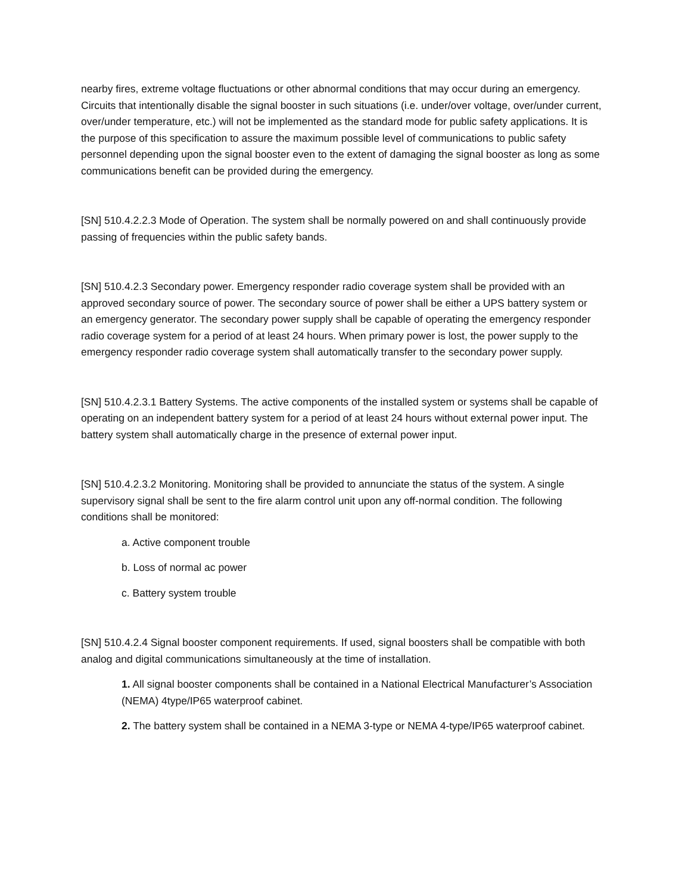nearby fires, extreme voltage fluctuations or other abnormal conditions that may occur during an emergency. Circuits that intentionally disable the signal booster in such situations (i.e. under/over voltage, over/under current, over/under temperature, etc.) will not be implemented as the standard mode for public safety applications. It is the purpose of this specification to assure the maximum possible level of communications to public safety personnel depending upon the signal booster even to the extent of damaging the signal booster as long as some communications benefit can be provided during the emergency.
[SN] 510.4.2.2.3 Mode of Operation. The system shall be normally powered on and shall continuously provide passing of frequencies within the public safety bands.
[SN] 510.4.2.3 Secondary power. Emergency responder radio coverage system shall be provided with an approved secondary source of power. The secondary source of power shall be either a UPS battery system or an emergency generator. The secondary power supply shall be capable of operating the emergency responder radio coverage system for a period of at least 24 hours. When primary power is lost, the power supply to the emergency responder radio coverage system shall automatically transfer to the secondary power supply.
[SN] 510.4.2.3.1 Battery Systems. The active components of the installed system or systems shall be capable of operating on an independent battery system for a period of at least 24 hours without external power input. The battery system shall automatically charge in the presence of external power input.
[SN] 510.4.2.3.2 Monitoring. Monitoring shall be provided to annunciate the status of the system. A single supervisory signal shall be sent to the fire alarm control unit upon any off-normal condition. The following conditions shall be monitored:
a. Active component trouble
b. Loss of normal ac power
c. Battery system trouble
[SN] 510.4.2.4 Signal booster component requirements. If used, signal boosters shall be compatible with both analog and digital communications simultaneously at the time of installation.
1. All signal booster components shall be contained in a National Electrical Manufacturer’s Association (NEMA) 4type/IP65 waterproof cabinet.
2. The battery system shall be contained in a NEMA 3-type or NEMA 4-type/IP65 waterproof cabinet.